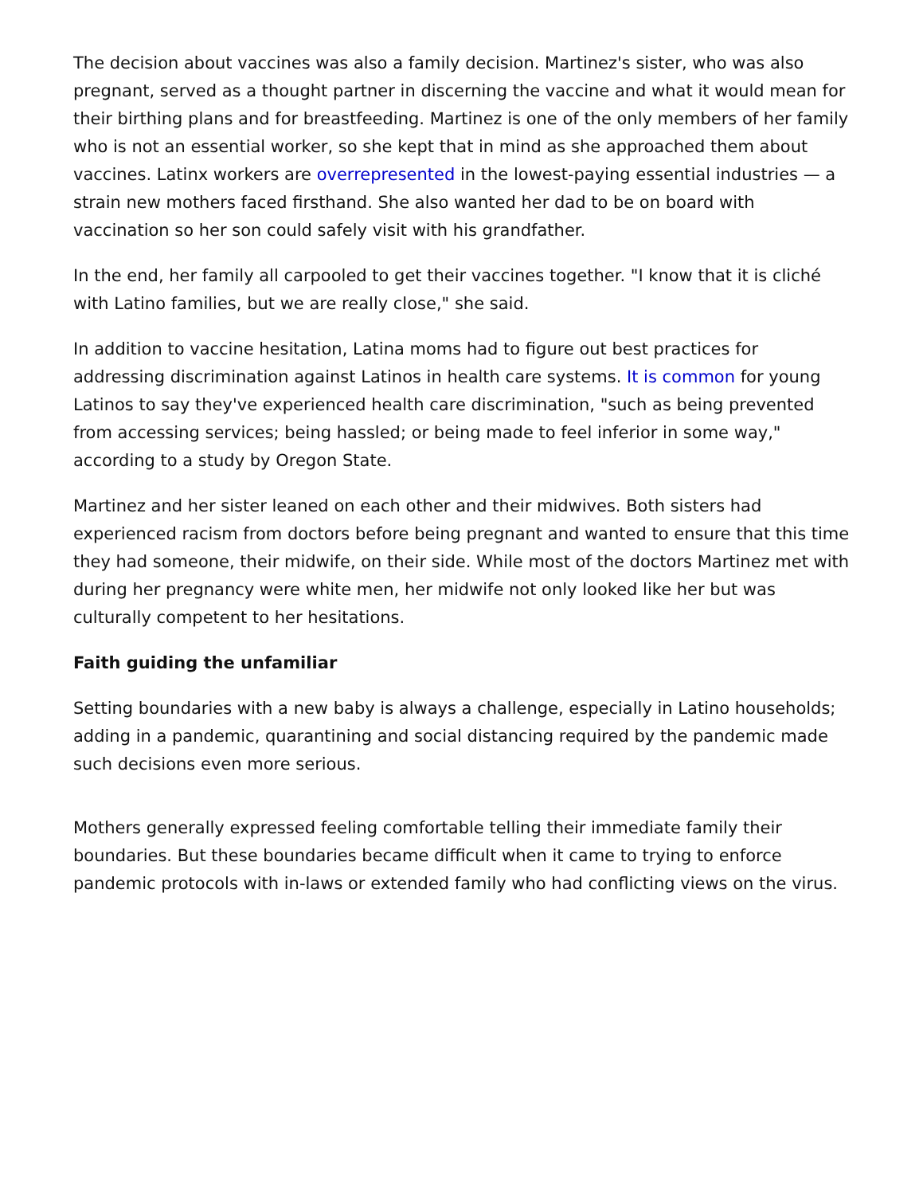The decision about vaccines was also a family decision. Martinez's sister, who was also pregnant, served as a thought partner in discerning the vaccine and what it would mean for their birthing plans and for breastfeeding. Martinez is one of the only members of her family who is not an essential worker, so she kept that in mind as she approached them about vaccines. Latinx workers are overrepresented in the lowest-paying essential industries — a strain new mothers faced firsthand. She also wanted her dad to be on board with vaccination so her son could safely visit with his grandfather.
In the end, her family all carpooled to get their vaccines together. "I know that it is cliché with Latino families, but we are really close," she said.
In addition to vaccine hesitation, Latina moms had to figure out best practices for addressing discrimination against Latinos in health care systems. It is common for young Latinos to say they've experienced health care discrimination, "such as being prevented from accessing services; being hassled; or being made to feel inferior in some way," according to a study by Oregon State.
Martinez and her sister leaned on each other and their midwives. Both sisters had experienced racism from doctors before being pregnant and wanted to ensure that this time they had someone, their midwife, on their side. While most of the doctors Martinez met with during her pregnancy were white men, her midwife not only looked like her but was culturally competent to her hesitations.
Faith guiding the unfamiliar
Setting boundaries with a new baby is always a challenge, especially in Latino households; adding in a pandemic, quarantining and social distancing required by the pandemic made such decisions even more serious.
Mothers generally expressed feeling comfortable telling their immediate family their boundaries. But these boundaries became difficult when it came to trying to enforce pandemic protocols with in-laws or extended family who had conflicting views on the virus.